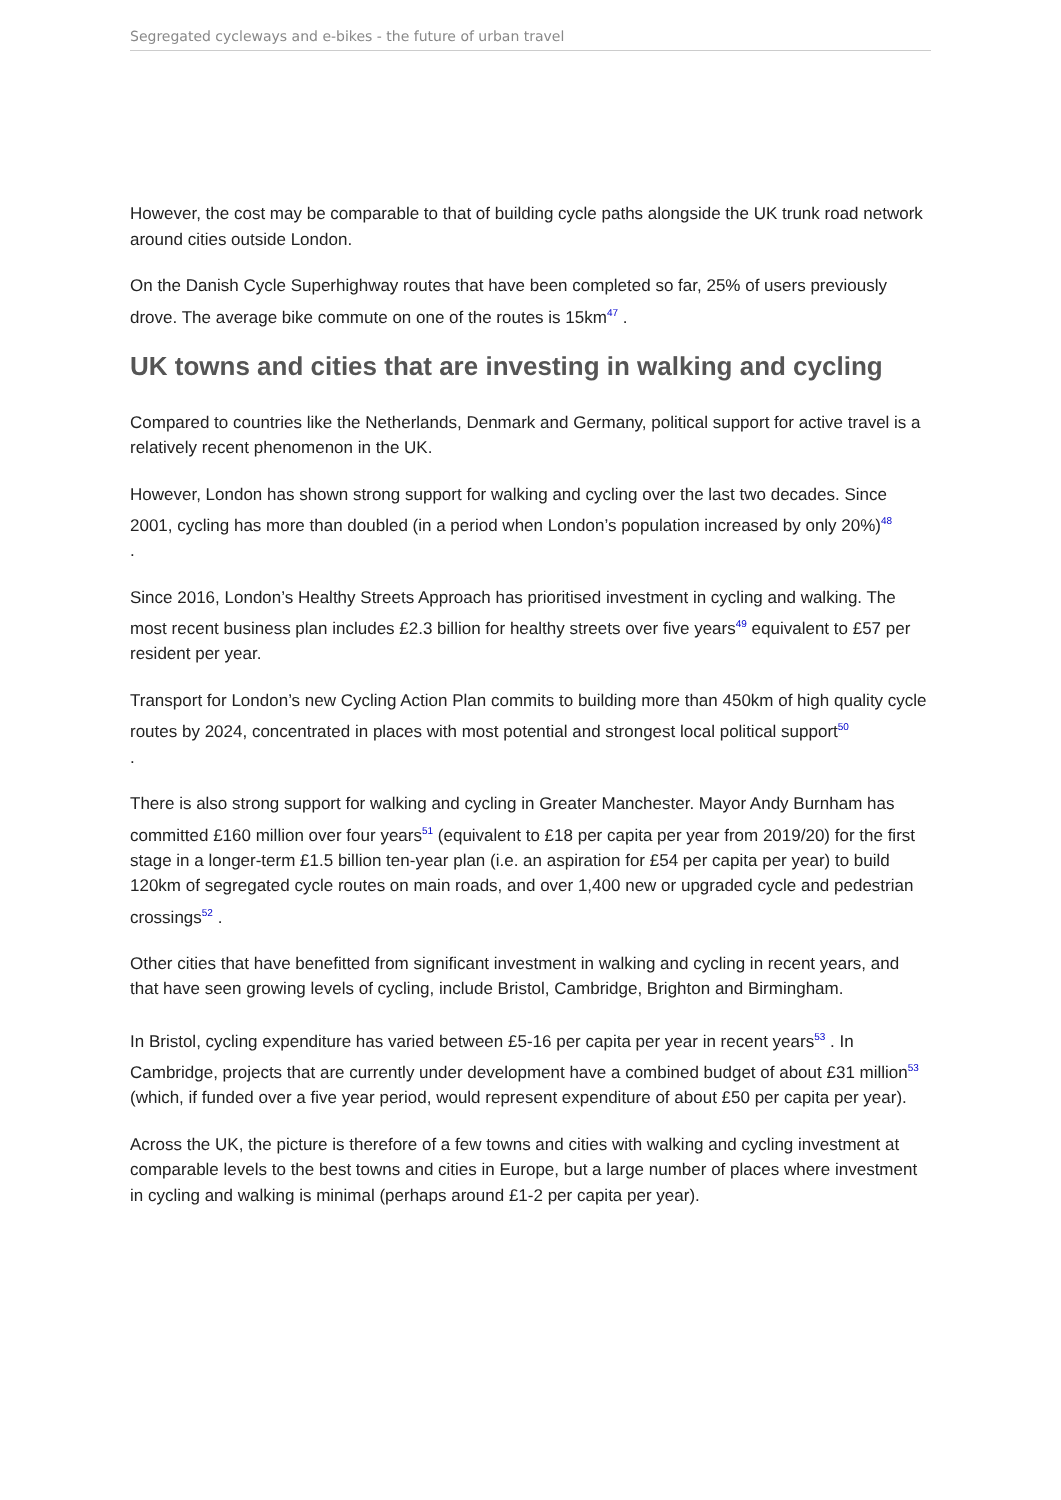Segregated cycleways and e-bikes - the future of urban travel
However, the cost may be comparable to that of building cycle paths alongside the UK trunk road network around cities outside London.
On the Danish Cycle Superhighway routes that have been completed so far, 25% of users previously drove. The average bike commute on one of the routes is 15km<sup>47</sup> .
UK towns and cities that are investing in walking and cycling
Compared to countries like the Netherlands, Denmark and Germany, political support for active travel is a relatively recent phenomenon in the UK.
However, London has shown strong support for walking and cycling over the last two decades. Since 2001, cycling has more than doubled (in a period when London’s population increased by only 20%)<sup>48</sup>
.
Since 2016, London’s Healthy Streets Approach has prioritised investment in cycling and walking. The most recent business plan includes £2.3 billion for healthy streets over five years<sup>49</sup> equivalent to £57 per resident per year.
Transport for London’s new Cycling Action Plan commits to building more than 450km of high quality cycle routes by 2024, concentrated in places with most potential and strongest local political support<sup>50</sup>
.
There is also strong support for walking and cycling in Greater Manchester. Mayor Andy Burnham has committed £160 million over four years<sup>51</sup> (equivalent to £18 per capita per year from 2019/20) for the first stage in a longer-term £1.5 billion ten-year plan (i.e. an aspiration for £54 per capita per year) to build 120km of segregated cycle routes on main roads, and over 1,400 new or upgraded cycle and pedestrian crossings<sup>52</sup> .
Other cities that have benefitted from significant investment in walking and cycling in recent years, and that have seen growing levels of cycling, include Bristol, Cambridge, Brighton and Birmingham.
In Bristol, cycling expenditure has varied between £5-16 per capita per year in recent years<sup>53</sup> . In Cambridge, projects that are currently under development have a combined budget of about £31 million<sup>53</sup> (which, if funded over a five year period, would represent expenditure of about £50 per capita per year).
Across the UK, the picture is therefore of a few towns and cities with walking and cycling investment at comparable levels to the best towns and cities in Europe, but a large number of places where investment in cycling and walking is minimal (perhaps around £1-2 per capita per year).